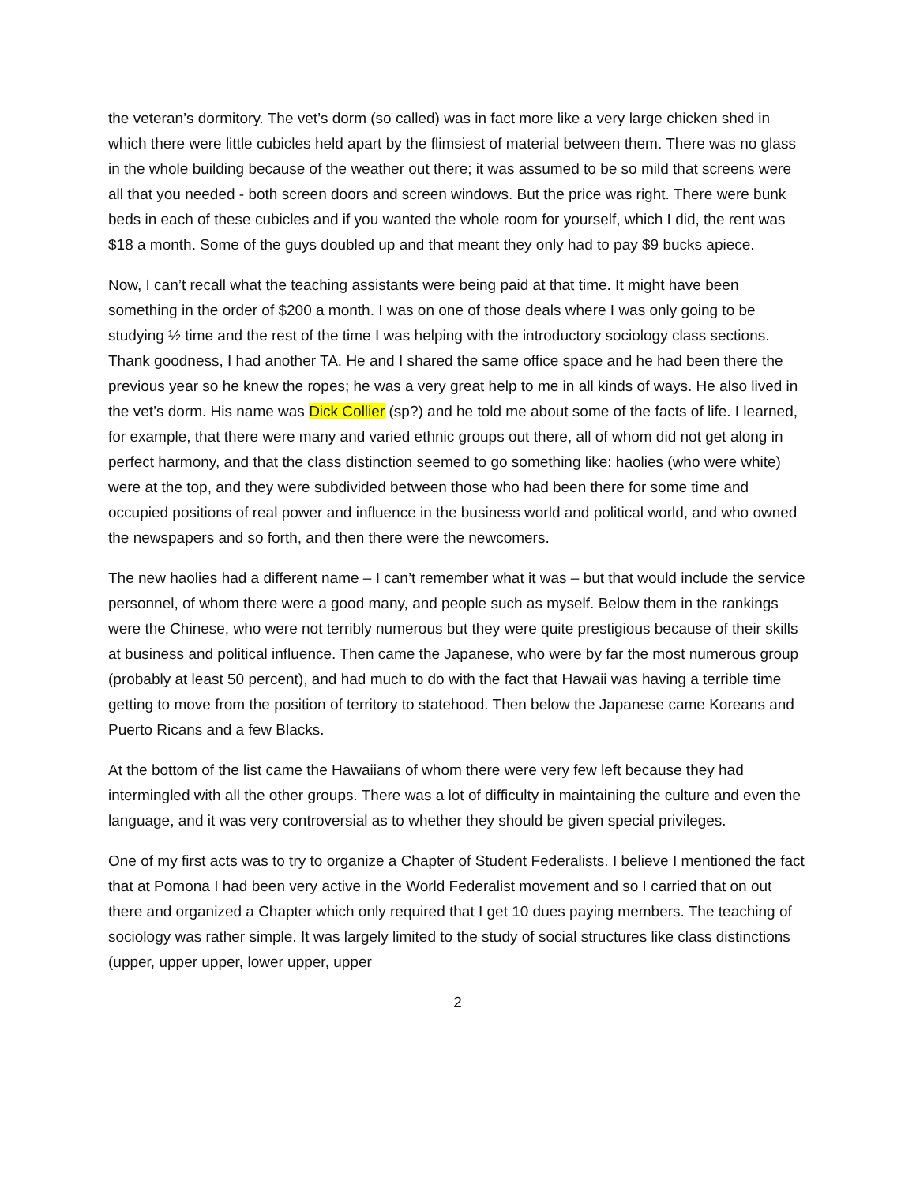the veteran’s dormitory. The vet’s dorm (so called) was in fact more like a very large chicken shed in which there were little cubicles held apart by the flimsiest of material between them. There was no glass in the whole building because of the weather out there; it was assumed to be so mild that screens were all that you needed - both screen doors and screen windows. But the price was right. There were bunk beds in each of these cubicles and if you wanted the whole room for yourself, which I did, the rent was $18 a month. Some of the guys doubled up and that meant they only had to pay $9 bucks apiece.
Now, I can’t recall what the teaching assistants were being paid at that time. It might have been something in the order of $200 a month. I was on one of those deals where I was only going to be studying ½ time and the rest of the time I was helping with the introductory sociology class sections. Thank goodness, I had another TA. He and I shared the same office space and he had been there the previous year so he knew the ropes; he was a very great help to me in all kinds of ways. He also lived in the vet’s dorm. His name was Dick Collier (sp?) and he told me about some of the facts of life. I learned, for example, that there were many and varied ethnic groups out there, all of whom did not get along in perfect harmony, and that the class distinction seemed to go something like: haolies (who were white) were at the top, and they were subdivided between those who had been there for some time and occupied positions of real power and influence in the business world and political world, and who owned the newspapers and so forth, and then there were the newcomers.
The new haolies had a different name – I can’t remember what it was – but that would include the service personnel, of whom there were a good many, and people such as myself. Below them in the rankings were the Chinese, who were not terribly numerous but they were quite prestigious because of their skills at business and political influence. Then came the Japanese, who were by far the most numerous group (probably at least 50 percent), and had much to do with the fact that Hawaii was having a terrible time getting to move from the position of territory to statehood. Then below the Japanese came Koreans and Puerto Ricans and a few Blacks.
At the bottom of the list came the Hawaiians of whom there were very few left because they had intermingled with all the other groups. There was a lot of difficulty in maintaining the culture and even the language, and it was very controversial as to whether they should be given special privileges.
One of my first acts was to try to organize a Chapter of Student Federalists. I believe I mentioned the fact that at Pomona I had been very active in the World Federalist movement and so I carried that on out there and organized a Chapter which only required that I get 10 dues paying members. The teaching of sociology was rather simple. It was largely limited to the study of social structures like class distinctions (upper, upper upper, lower upper, upper
2